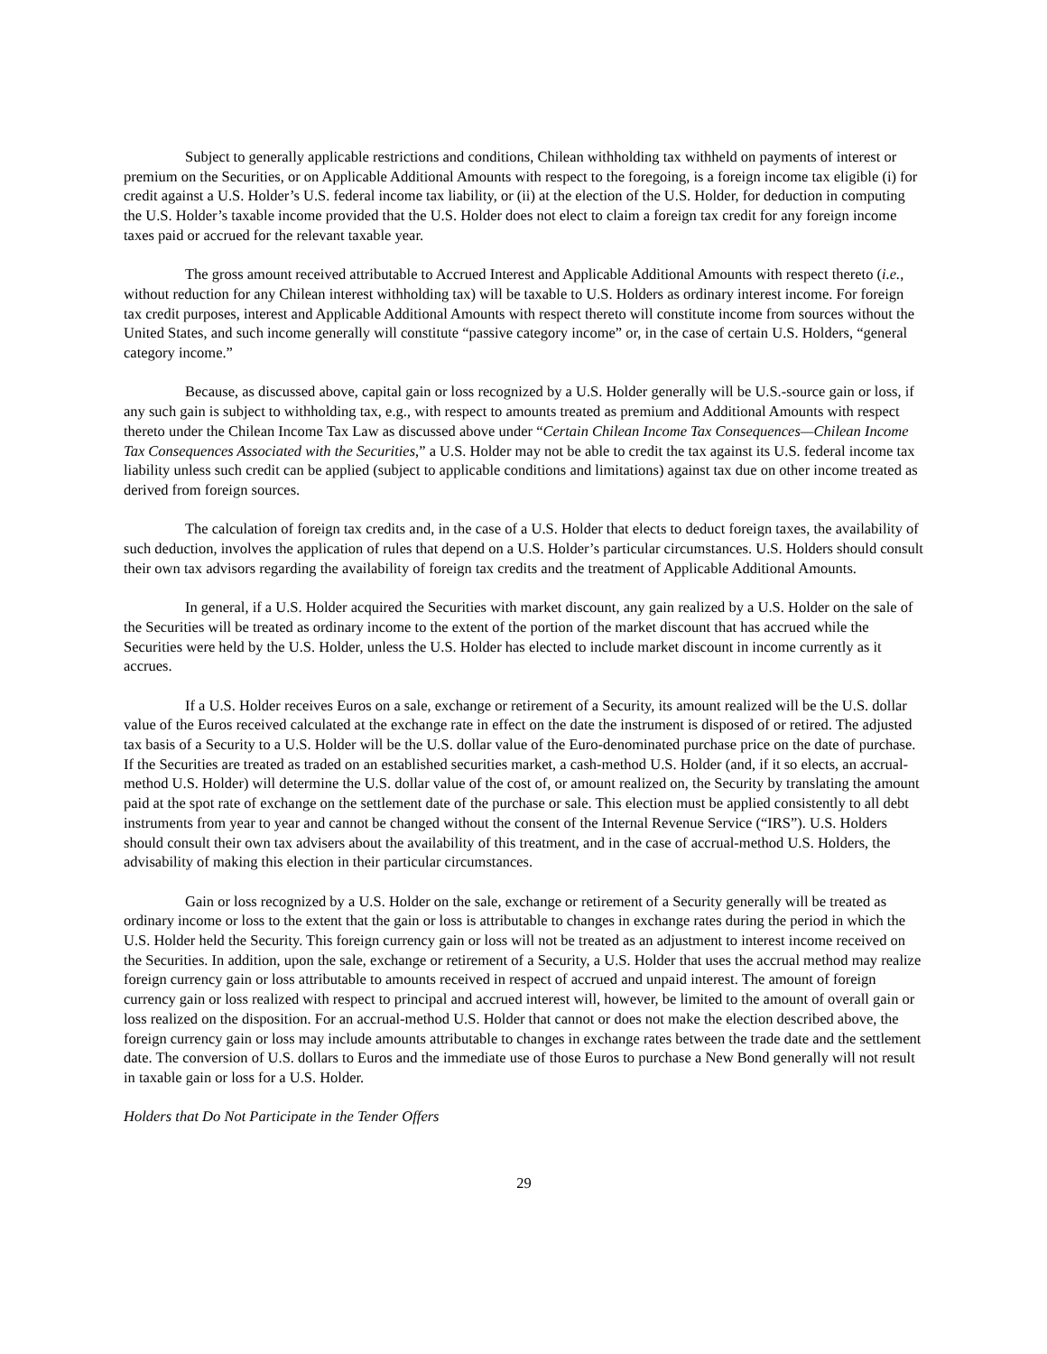Subject to generally applicable restrictions and conditions, Chilean withholding tax withheld on payments of interest or premium on the Securities, or on Applicable Additional Amounts with respect to the foregoing, is a foreign income tax eligible (i) for credit against a U.S. Holder’s U.S. federal income tax liability, or (ii) at the election of the U.S. Holder, for deduction in computing the U.S. Holder’s taxable income provided that the U.S. Holder does not elect to claim a foreign tax credit for any foreign income taxes paid or accrued for the relevant taxable year.
The gross amount received attributable to Accrued Interest and Applicable Additional Amounts with respect thereto (i.e., without reduction for any Chilean interest withholding tax) will be taxable to U.S. Holders as ordinary interest income. For foreign tax credit purposes, interest and Applicable Additional Amounts with respect thereto will constitute income from sources without the United States, and such income generally will constitute “passive category income” or, in the case of certain U.S. Holders, “general category income.”
Because, as discussed above, capital gain or loss recognized by a U.S. Holder generally will be U.S.-source gain or loss, if any such gain is subject to withholding tax, e.g., with respect to amounts treated as premium and Additional Amounts with respect thereto under the Chilean Income Tax Law as discussed above under “Certain Chilean Income Tax Consequences—Chilean Income Tax Consequences Associated with the Securities,” a U.S. Holder may not be able to credit the tax against its U.S. federal income tax liability unless such credit can be applied (subject to applicable conditions and limitations) against tax due on other income treated as derived from foreign sources.
The calculation of foreign tax credits and, in the case of a U.S. Holder that elects to deduct foreign taxes, the availability of such deduction, involves the application of rules that depend on a U.S. Holder’s particular circumstances. U.S. Holders should consult their own tax advisors regarding the availability of foreign tax credits and the treatment of Applicable Additional Amounts.
In general, if a U.S. Holder acquired the Securities with market discount, any gain realized by a U.S. Holder on the sale of the Securities will be treated as ordinary income to the extent of the portion of the market discount that has accrued while the Securities were held by the U.S. Holder, unless the U.S. Holder has elected to include market discount in income currently as it accrues.
If a U.S. Holder receives Euros on a sale, exchange or retirement of a Security, its amount realized will be the U.S. dollar value of the Euros received calculated at the exchange rate in effect on the date the instrument is disposed of or retired. The adjusted tax basis of a Security to a U.S. Holder will be the U.S. dollar value of the Euro-denominated purchase price on the date of purchase. If the Securities are treated as traded on an established securities market, a cash-method U.S. Holder (and, if it so elects, an accrual-method U.S. Holder) will determine the U.S. dollar value of the cost of, or amount realized on, the Security by translating the amount paid at the spot rate of exchange on the settlement date of the purchase or sale. This election must be applied consistently to all debt instruments from year to year and cannot be changed without the consent of the Internal Revenue Service (“IRS”). U.S. Holders should consult their own tax advisers about the availability of this treatment, and in the case of accrual-method U.S. Holders, the advisability of making this election in their particular circumstances.
Gain or loss recognized by a U.S. Holder on the sale, exchange or retirement of a Security generally will be treated as ordinary income or loss to the extent that the gain or loss is attributable to changes in exchange rates during the period in which the U.S. Holder held the Security. This foreign currency gain or loss will not be treated as an adjustment to interest income received on the Securities. In addition, upon the sale, exchange or retirement of a Security, a U.S. Holder that uses the accrual method may realize foreign currency gain or loss attributable to amounts received in respect of accrued and unpaid interest. The amount of foreign currency gain or loss realized with respect to principal and accrued interest will, however, be limited to the amount of overall gain or loss realized on the disposition. For an accrual-method U.S. Holder that cannot or does not make the election described above, the foreign currency gain or loss may include amounts attributable to changes in exchange rates between the trade date and the settlement date. The conversion of U.S. dollars to Euros and the immediate use of those Euros to purchase a New Bond generally will not result in taxable gain or loss for a U.S. Holder.
Holders that Do Not Participate in the Tender Offers
29